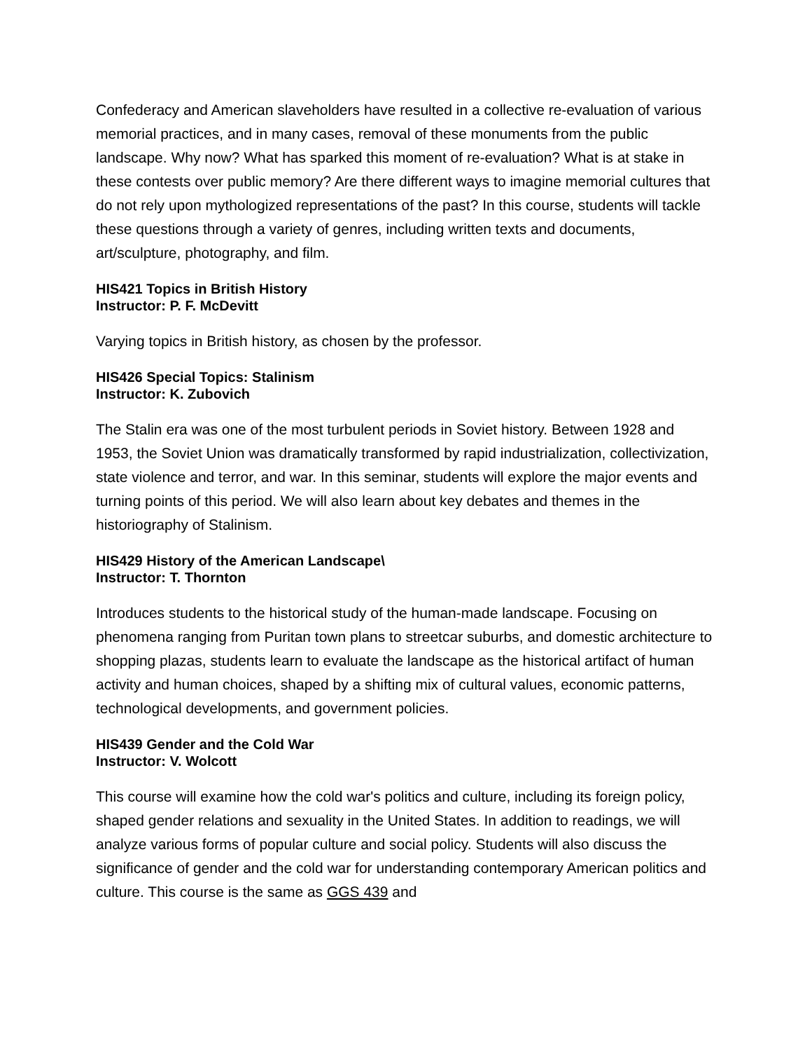Confederacy and American slaveholders have resulted in a collective re-evaluation of various memorial practices, and in many cases, removal of these monuments from the public landscape. Why now? What has sparked this moment of re-evaluation? What is at stake in these contests over public memory? Are there different ways to imagine memorial cultures that do not rely upon mythologized representations of the past? In this course, students will tackle these questions through a variety of genres, including written texts and documents, art/sculpture, photography, and film.
HIS421 Topics in British History
Instructor: P. F. McDevitt
Varying topics in British history, as chosen by the professor.
HIS426 Special Topics: Stalinism
Instructor: K. Zubovich
The Stalin era was one of the most turbulent periods in Soviet history. Between 1928 and 1953, the Soviet Union was dramatically transformed by rapid industrialization, collectivization, state violence and terror, and war. In this seminar, students will explore the major events and turning points of this period. We will also learn about key debates and themes in the historiography of Stalinism.
HIS429 History of the American Landscape\
Instructor: T. Thornton
Introduces students to the historical study of the human-made landscape. Focusing on phenomena ranging from Puritan town plans to streetcar suburbs, and domestic architecture to shopping plazas, students learn to evaluate the landscape as the historical artifact of human activity and human choices, shaped by a shifting mix of cultural values, economic patterns, technological developments, and government policies.
HIS439 Gender and the Cold War
Instructor: V. Wolcott
This course will examine how the cold war's politics and culture, including its foreign policy, shaped gender relations and sexuality in the United States. In addition to readings, we will analyze various forms of popular culture and social policy. Students will also discuss the significance of gender and the cold war for understanding contemporary American politics and culture. This course is the same as GGS 439 and